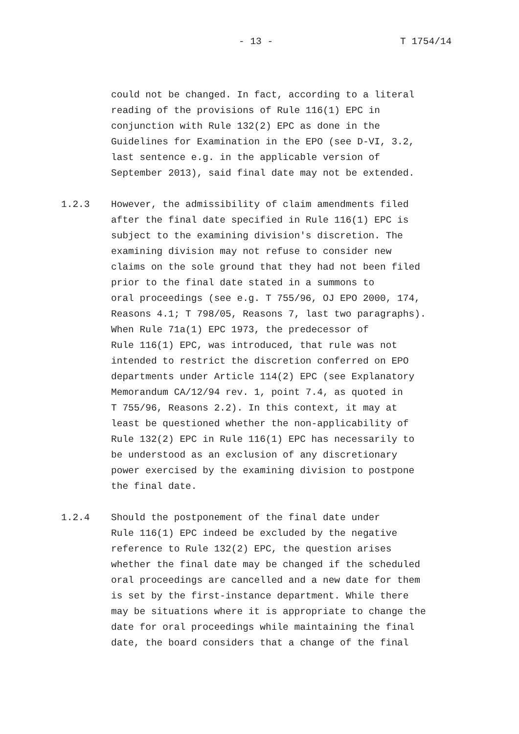- 13 - T 1754/14
could not be changed. In fact, according to a literal
reading of the provisions of Rule 116(1) EPC in
conjunction with Rule 132(2) EPC as done in the
Guidelines for Examination in the EPO (see D-VI, 3.2,
last sentence e.g. in the applicable version of
September 2013), said final date may not be extended.
1.2.3 However, the admissibility of claim amendments filed
after the final date specified in Rule 116(1) EPC is
subject to the examining division's discretion. The
examining division may not refuse to consider new
claims on the sole ground that they had not been filed
prior to the final date stated in a summons to
oral proceedings (see e.g. T 755/96, OJ EPO 2000, 174,
Reasons 4.1; T 798/05, Reasons 7, last two paragraphs).
When Rule 71a(1) EPC 1973, the predecessor of
Rule 116(1) EPC, was introduced, that rule was not
intended to restrict the discretion conferred on EPO
departments under Article 114(2) EPC (see Explanatory
Memorandum CA/12/94 rev. 1, point 7.4, as quoted in
T 755/96, Reasons 2.2). In this context, it may at
least be questioned whether the non-applicability of
Rule 132(2) EPC in Rule 116(1) EPC has necessarily to
be understood as an exclusion of any discretionary
power exercised by the examining division to postpone
the final date.
1.2.4 Should the postponement of the final date under
Rule 116(1) EPC indeed be excluded by the negative
reference to Rule 132(2) EPC, the question arises
whether the final date may be changed if the scheduled
oral proceedings are cancelled and a new date for them
is set by the first-instance department. While there
may be situations where it is appropriate to change the
date for oral proceedings while maintaining the final
date, the board considers that a change of the final